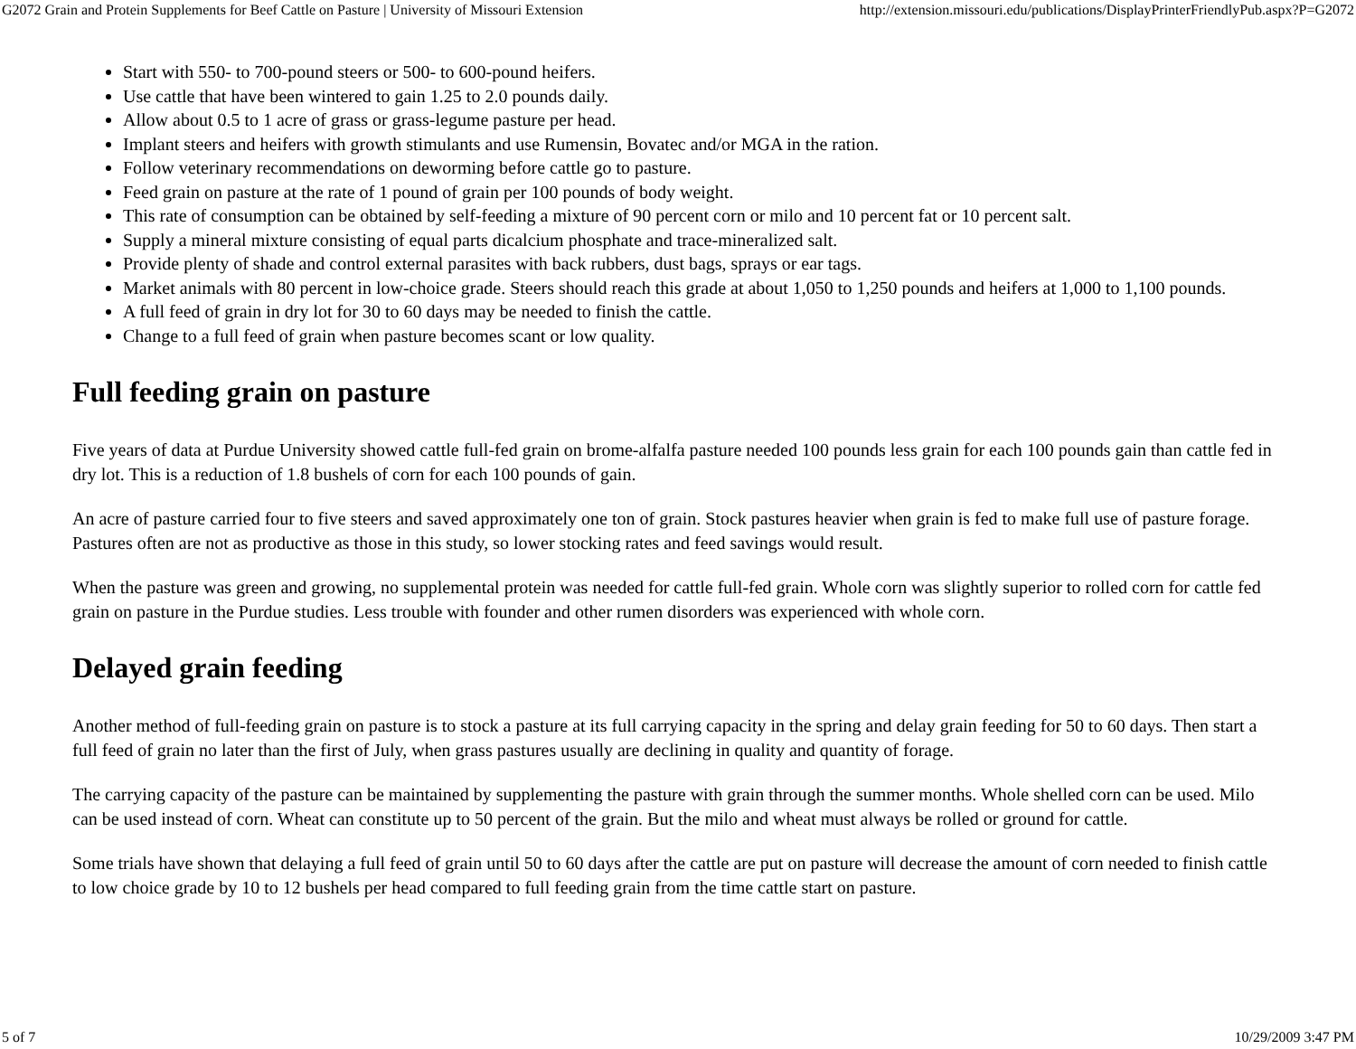G2072 Grain and Protein Supplements for Beef Cattle on Pasture | University of Missouri Extension http://extension.missouri.edu/publications/DisplayPrinterFriendlyPub.aspx?P=G2072
Start with 550- to 700-pound steers or 500- to 600-pound heifers.
Use cattle that have been wintered to gain 1.25 to 2.0 pounds daily.
Allow about 0.5 to 1 acre of grass or grass-legume pasture per head.
Implant steers and heifers with growth stimulants and use Rumensin, Bovatec and/or MGA in the ration.
Follow veterinary recommendations on deworming before cattle go to pasture.
Feed grain on pasture at the rate of 1 pound of grain per 100 pounds of body weight.
This rate of consumption can be obtained by self-feeding a mixture of 90 percent corn or milo and 10 percent fat or 10 percent salt.
Supply a mineral mixture consisting of equal parts dicalcium phosphate and trace-mineralized salt.
Provide plenty of shade and control external parasites with back rubbers, dust bags, sprays or ear tags.
Market animals with 80 percent in low-choice grade. Steers should reach this grade at about 1,050 to 1,250 pounds and heifers at 1,000 to 1,100 pounds.
A full feed of grain in dry lot for 30 to 60 days may be needed to finish the cattle.
Change to a full feed of grain when pasture becomes scant or low quality.
Full feeding grain on pasture
Five years of data at Purdue University showed cattle full-fed grain on brome-alfalfa pasture needed 100 pounds less grain for each 100 pounds gain than cattle fed in dry lot. This is a reduction of 1.8 bushels of corn for each 100 pounds of gain.
An acre of pasture carried four to five steers and saved approximately one ton of grain. Stock pastures heavier when grain is fed to make full use of pasture forage. Pastures often are not as productive as those in this study, so lower stocking rates and feed savings would result.
When the pasture was green and growing, no supplemental protein was needed for cattle full-fed grain. Whole corn was slightly superior to rolled corn for cattle fed grain on pasture in the Purdue studies. Less trouble with founder and other rumen disorders was experienced with whole corn.
Delayed grain feeding
Another method of full-feeding grain on pasture is to stock a pasture at its full carrying capacity in the spring and delay grain feeding for 50 to 60 days. Then start a full feed of grain no later than the first of July, when grass pastures usually are declining in quality and quantity of forage.
The carrying capacity of the pasture can be maintained by supplementing the pasture with grain through the summer months. Whole shelled corn can be used. Milo can be used instead of corn. Wheat can constitute up to 50 percent of the grain. But the milo and wheat must always be rolled or ground for cattle.
Some trials have shown that delaying a full feed of grain until 50 to 60 days after the cattle are put on pasture will decrease the amount of corn needed to finish cattle to low choice grade by 10 to 12 bushels per head compared to full feeding grain from the time cattle start on pasture.
5 of 7 10/29/2009 3:47 PM